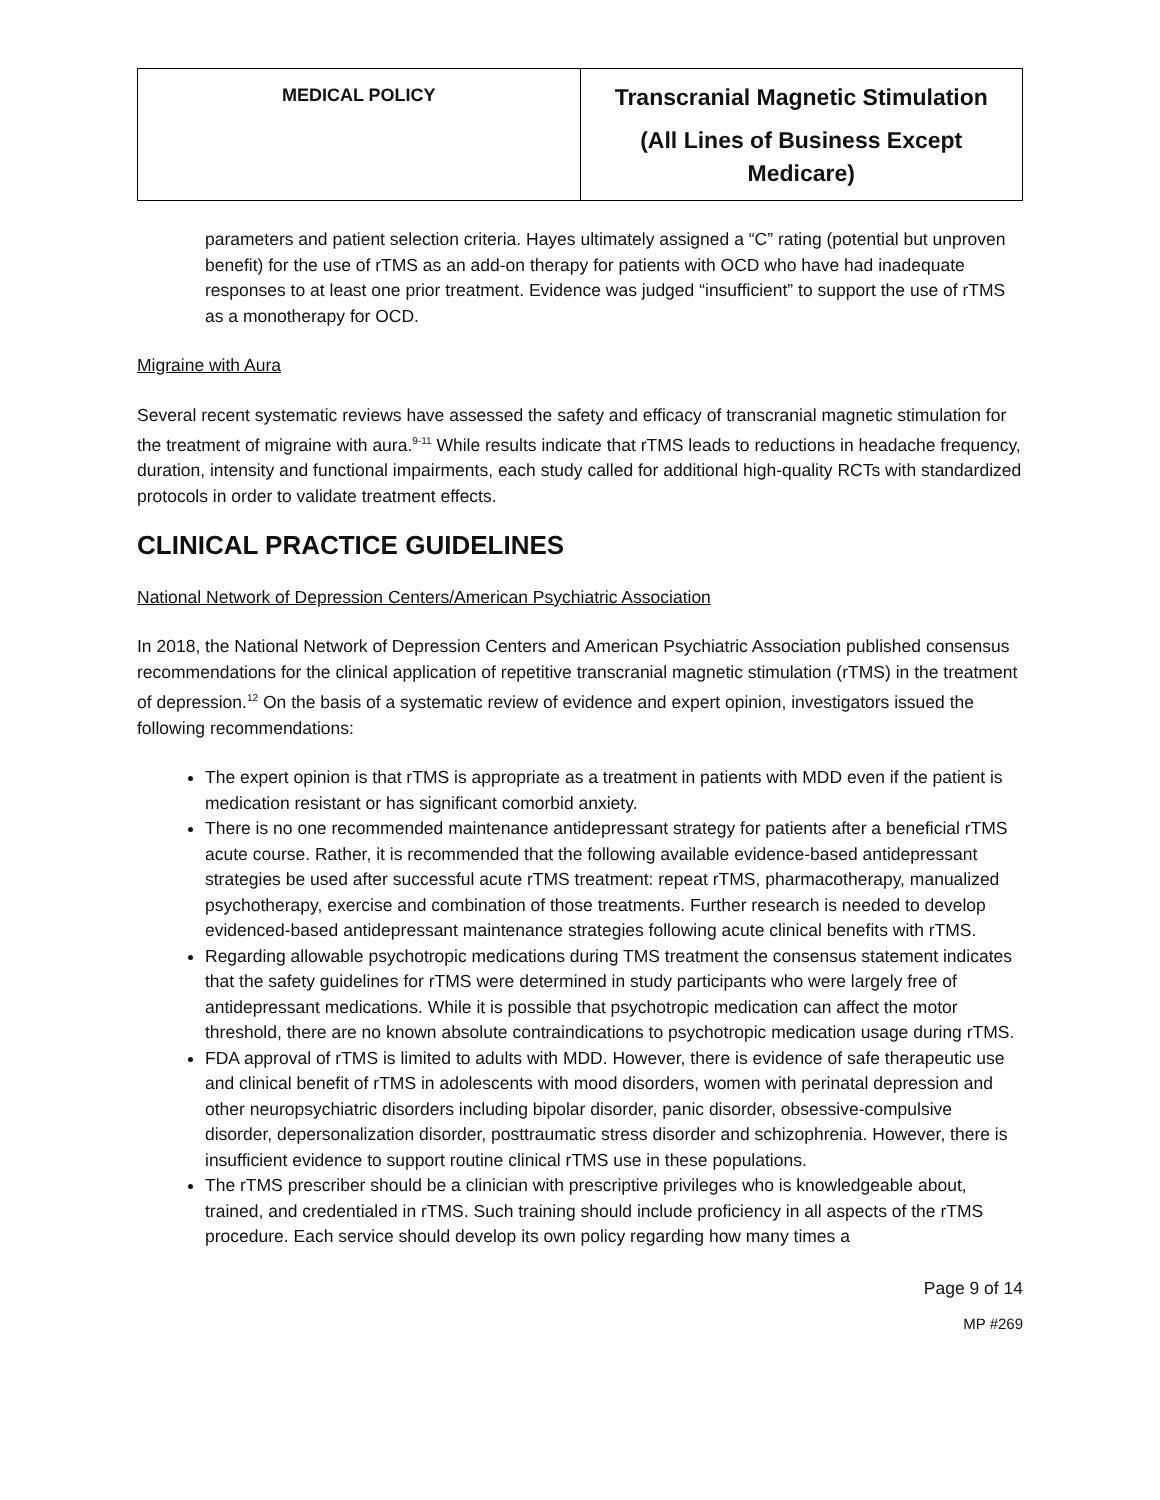| MEDICAL POLICY | Transcranial Magnetic Stimulation (All Lines of Business Except Medicare) |
parameters and patient selection criteria. Hayes ultimately assigned a “C” rating (potential but unproven benefit) for the use of rTMS as an add-on therapy for patients with OCD who have had inadequate responses to at least one prior treatment. Evidence was judged “insufficient” to support the use of rTMS as a monotherapy for OCD.
Migraine with Aura
Several recent systematic reviews have assessed the safety and efficacy of transcranial magnetic stimulation for the treatment of migraine with aura.<sup>9-11</sup> While results indicate that rTMS leads to reductions in headache frequency, duration, intensity and functional impairments, each study called for additional high-quality RCTs with standardized protocols in order to validate treatment effects.
CLINICAL PRACTICE GUIDELINES
National Network of Depression Centers/American Psychiatric Association
In 2018, the National Network of Depression Centers and American Psychiatric Association published consensus recommendations for the clinical application of repetitive transcranial magnetic stimulation (rTMS) in the treatment of depression.<sup>12</sup> On the basis of a systematic review of evidence and expert opinion, investigators issued the following recommendations:
The expert opinion is that rTMS is appropriate as a treatment in patients with MDD even if the patient is medication resistant or has significant comorbid anxiety.
There is no one recommended maintenance antidepressant strategy for patients after a beneficial rTMS acute course. Rather, it is recommended that the following available evidence-based antidepressant strategies be used after successful acute rTMS treatment: repeat rTMS, pharmacotherapy, manualized psychotherapy, exercise and combination of those treatments. Further research is needed to develop evidenced-based antidepressant maintenance strategies following acute clinical benefits with rTMS.
Regarding allowable psychotropic medications during TMS treatment the consensus statement indicates that the safety guidelines for rTMS were determined in study participants who were largely free of antidepressant medications. While it is possible that psychotropic medication can affect the motor threshold, there are no known absolute contraindications to psychotropic medication usage during rTMS.
FDA approval of rTMS is limited to adults with MDD. However, there is evidence of safe therapeutic use and clinical benefit of rTMS in adolescents with mood disorders, women with perinatal depression and other neuropsychiatric disorders including bipolar disorder, panic disorder, obsessive-compulsive disorder, depersonalization disorder, posttraumatic stress disorder and schizophrenia. However, there is insufficient evidence to support routine clinical rTMS use in these populations.
The rTMS prescriber should be a clinician with prescriptive privileges who is knowledgeable about, trained, and credentialed in rTMS. Such training should include proficiency in all aspects of the rTMS procedure. Each service should develop its own policy regarding how many times a
Page 9 of 14
MP #269